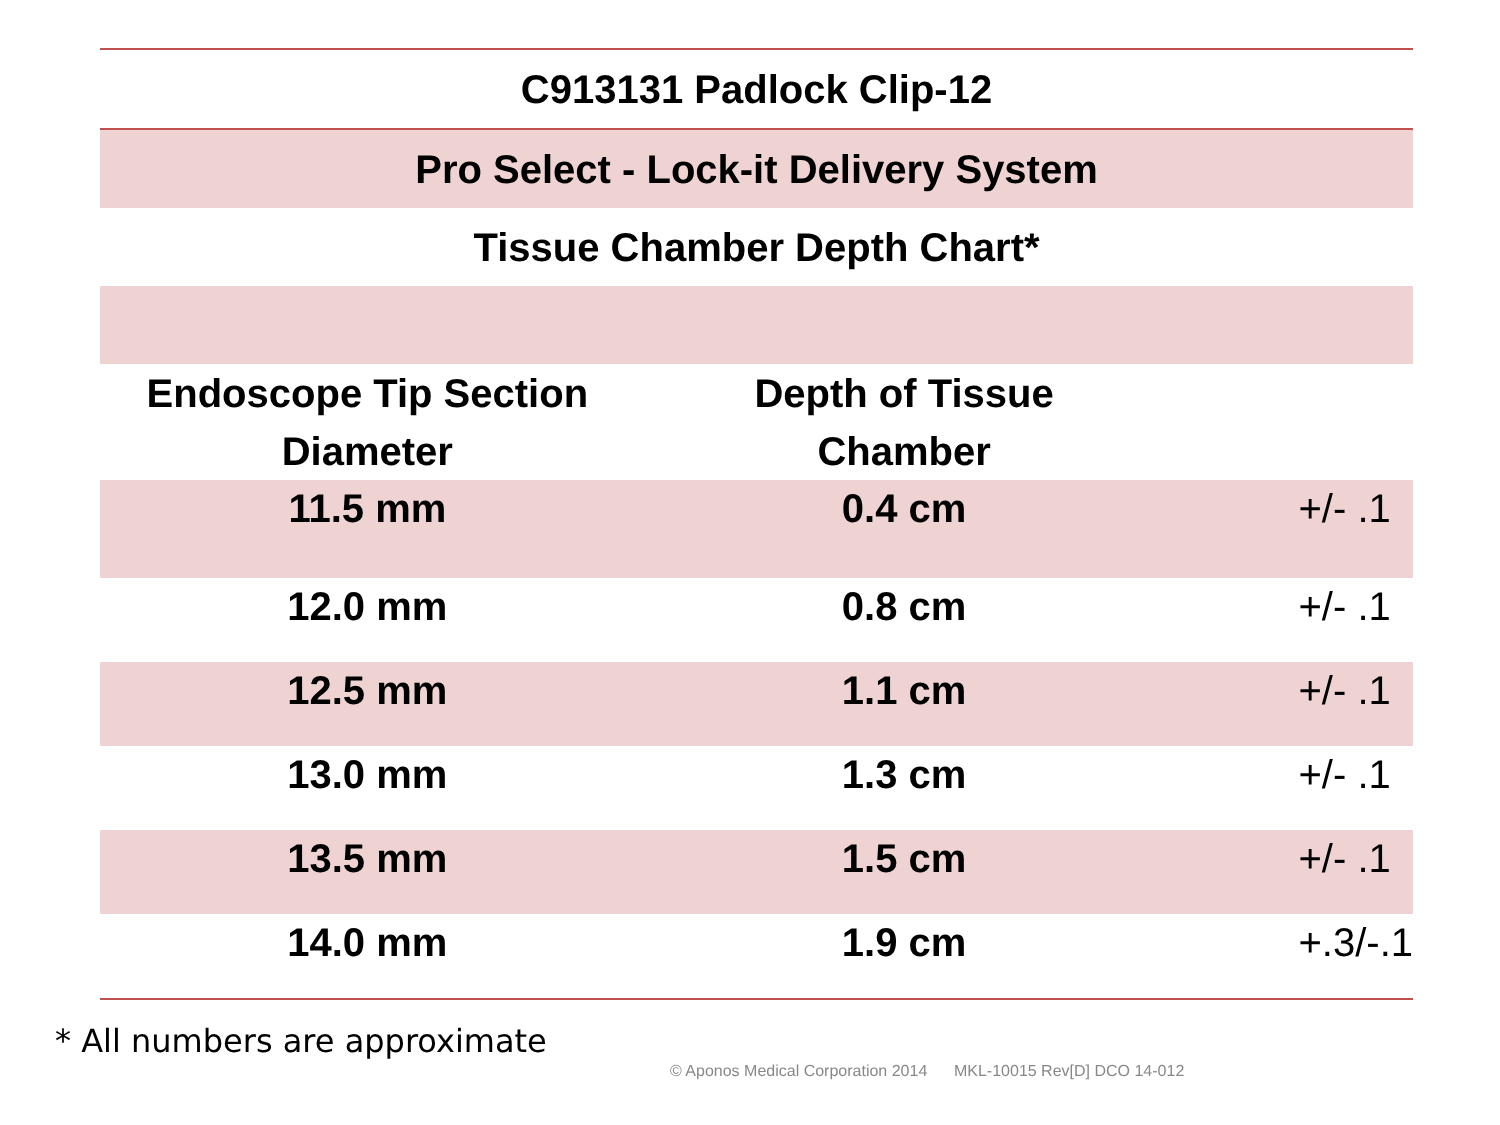| C913131 Padlock Clip-12 | | |
| Pro Select - Lock-it Delivery System | | |
| Tissue Chamber Depth Chart* | | |
| Endoscope Tip Section Diameter | Depth of Tissue Chamber | |
| 11.5 mm | 0.4 cm | +/- .1 |
| 12.0 mm | 0.8 cm | +/- .1 |
| 12.5 mm | 1.1 cm | +/- .1 |
| 13.0 mm | 1.3 cm | +/- .1 |
| 13.5 mm | 1.5 cm | +/- .1 |
| 14.0 mm | 1.9 cm | +.3/-.1 |
* All numbers are approximate
© Aponos Medical Corporation 2014 MKL-10015 Rev[D] DCO 14-012